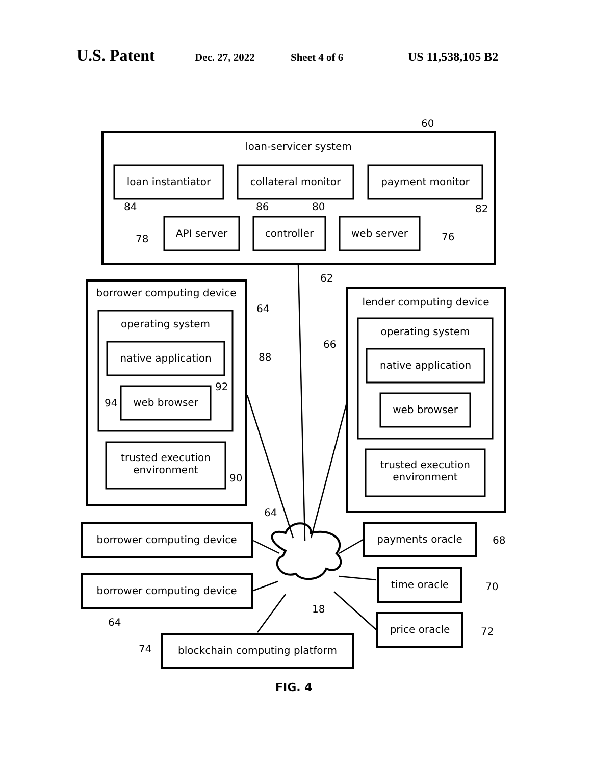U.S. Patent Dec. 27, 2022 Sheet 4 of 6 US 11,538,105 B2
loan-servicer system
loan instantiator collateral monitor payment monitor
84 86 80 82
60
78 API server controller web server 76
62
borrower computing device
64
operating system
native application 88
92
94 web browser
trusted execution
environment
90
lender computing device
66
operating system
native application
web browser
trusted execution
environment
64
borrower computing device
borrower computing device
64
18
74 blockchain computing platform
payments oracle 68
time oracle 70
price oracle 72
FIG. 4